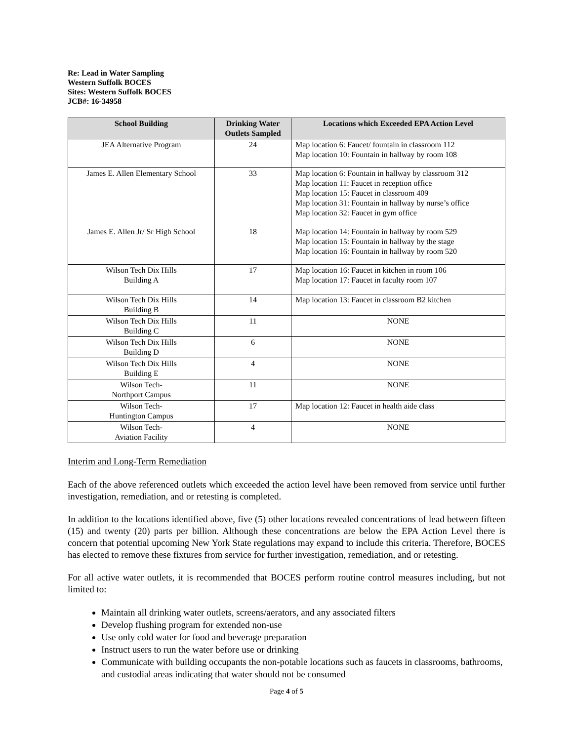Re: Lead in Water Sampling
Western Suffolk BOCES
Sites: Western Suffolk BOCES
JCB#: 16-34958
| School Building | Drinking Water Outlets Sampled | Locations which Exceeded EPA Action Level |
| --- | --- | --- |
| JEA Alternative Program | 24 | Map location 6: Faucet/ fountain in classroom 112 Map location 10: Fountain in hallway by room 108 |
| James E. Allen Elementary School | 33 | Map location 6: Fountain in hallway by classroom 312 Map location 11: Faucet in reception office Map location 15: Faucet in classroom 409 Map location 31: Fountain in hallway by nurse’s office Map location 32: Faucet in gym office |
| James E. Allen Jr/ Sr High School | 18 | Map location 14: Fountain in hallway by room 529 Map location 15: Fountain in hallway by the stage Map location 16: Fountain in hallway by room 520 |
| Wilson Tech Dix Hills Building A | 17 | Map location 16: Faucet in kitchen in room 106 Map location 17: Faucet in faculty room 107 |
| Wilson Tech Dix Hills Building B | 14 | Map location 13: Faucet in classroom B2 kitchen |
| Wilson Tech Dix Hills Building C | 11 | NONE |
| Wilson Tech Dix Hills Building D | 6 | NONE |
| Wilson Tech Dix Hills Building E | 4 | NONE |
| Wilson Tech- Northport Campus | 11 | NONE |
| Wilson Tech- Huntington Campus | 17 | Map location 12: Faucet in health aide class |
| Wilson Tech- Aviation Facility | 4 | NONE |
Interim and Long-Term Remediation
Each of the above referenced outlets which exceeded the action level have been removed from service until further investigation, remediation, and or retesting is completed.
In addition to the locations identified above, five (5) other locations revealed concentrations of lead between fifteen (15) and twenty (20) parts per billion. Although these concentrations are below the EPA Action Level there is concern that potential upcoming New York State regulations may expand to include this criteria. Therefore, BOCES has elected to remove these fixtures from service for further investigation, remediation, and or retesting.
For all active water outlets, it is recommended that BOCES perform routine control measures including, but not limited to:
Maintain all drinking water outlets, screens/aerators, and any associated filters
Develop flushing program for extended non-use
Use only cold water for food and beverage preparation
Instruct users to run the water before use or drinking
Communicate with building occupants the non-potable locations such as faucets in classrooms, bathrooms, and custodial areas indicating that water should not be consumed
Page 4 of 5